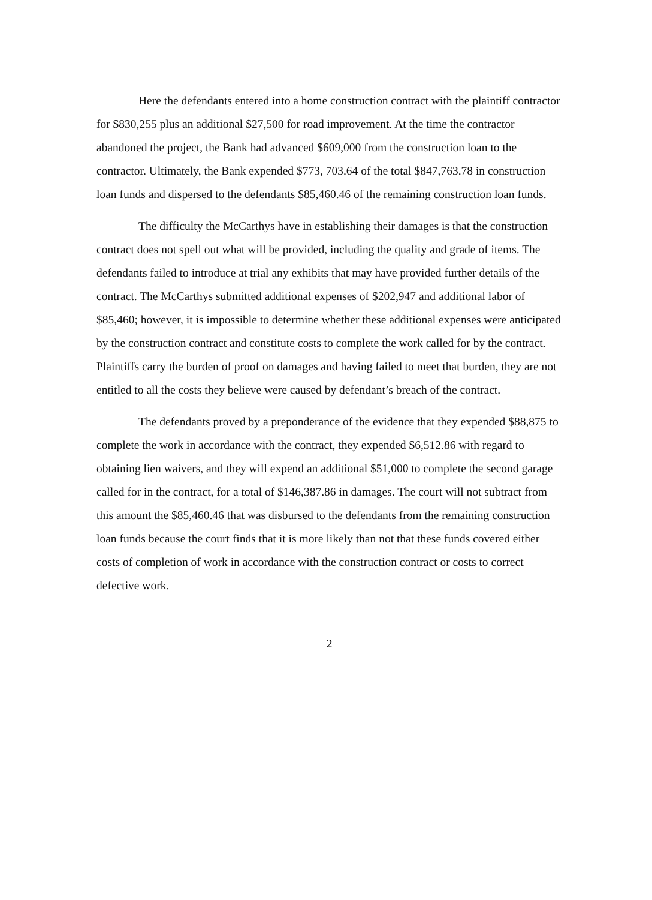Here the defendants entered into a home construction contract with the plaintiff contractor for $830,255 plus an additional $27,500 for road improvement. At the time the contractor abandoned the project, the Bank had advanced $609,000 from the construction loan to the contractor. Ultimately, the Bank expended $773, 703.64 of the total $847,763.78 in construction loan funds and dispersed to the defendants $85,460.46 of the remaining construction loan funds.
The difficulty the McCarthys have in establishing their damages is that the construction contract does not spell out what will be provided, including the quality and grade of items. The defendants failed to introduce at trial any exhibits that may have provided further details of the contract. The McCarthys submitted additional expenses of $202,947 and additional labor of $85,460; however, it is impossible to determine whether these additional expenses were anticipated by the construction contract and constitute costs to complete the work called for by the contract. Plaintiffs carry the burden of proof on damages and having failed to meet that burden, they are not entitled to all the costs they believe were caused by defendant’s breach of the contract.
The defendants proved by a preponderance of the evidence that they expended $88,875 to complete the work in accordance with the contract, they expended $6,512.86 with regard to obtaining lien waivers, and they will expend an additional $51,000 to complete the second garage called for in the contract, for a total of $146,387.86 in damages. The court will not subtract from this amount the $85,460.46 that was disbursed to the defendants from the remaining construction loan funds because the court finds that it is more likely than not that these funds covered either costs of completion of work in accordance with the construction contract or costs to correct defective work.
2